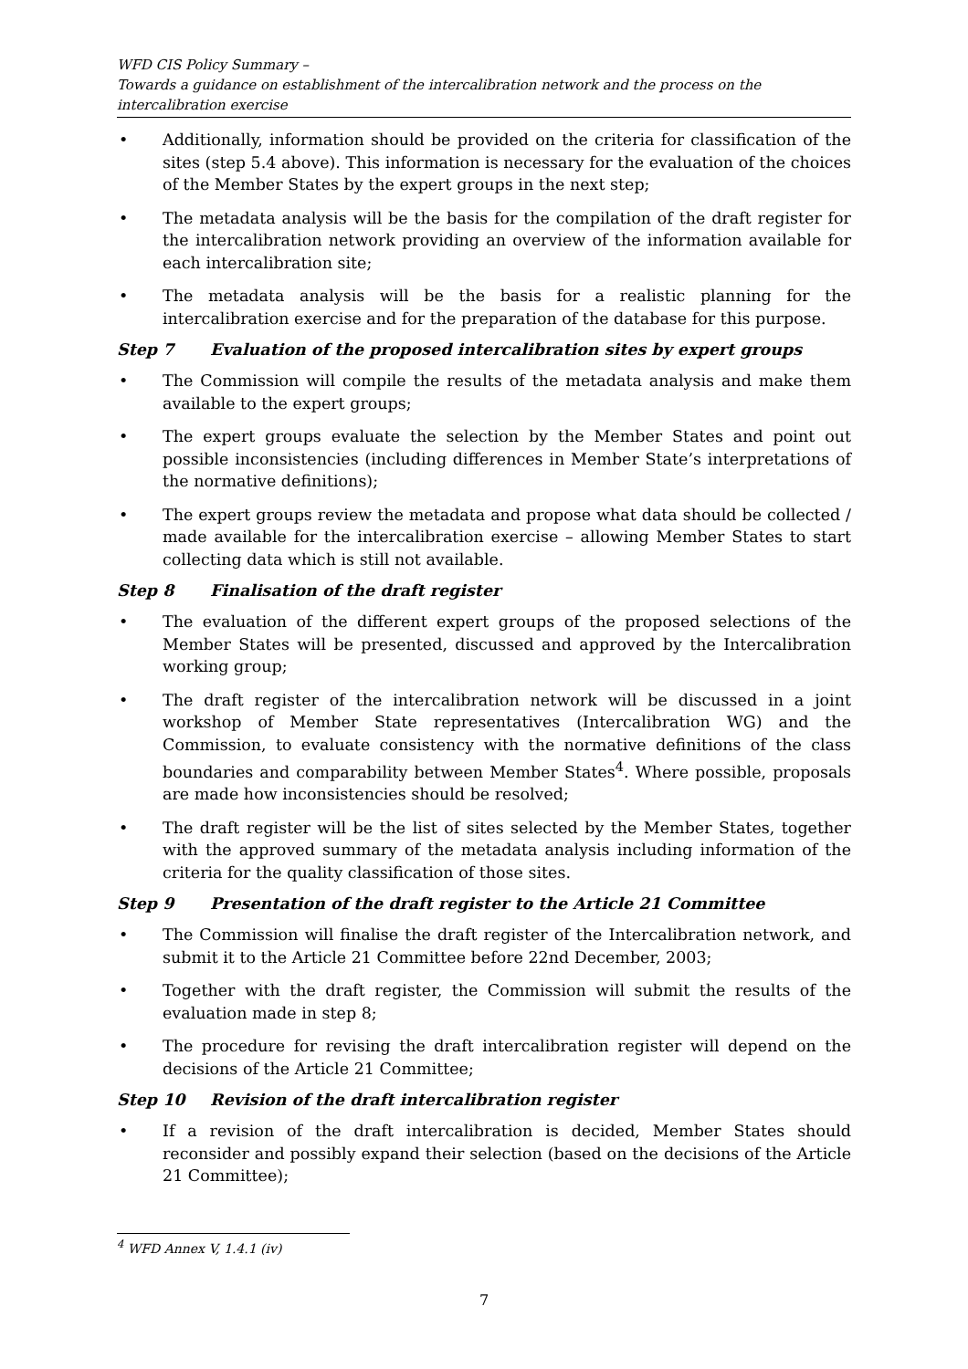WFD CIS Policy Summary –
Towards a guidance on establishment of the intercalibration network and the process on the intercalibration exercise
• Additionally, information should be provided on the criteria for classification of the sites (step 5.4 above). This information is necessary for the evaluation of the choices of the Member States by the expert groups in the next step;
• The metadata analysis will be the basis for the compilation of the draft register for the intercalibration network providing an overview of the information available for each intercalibration site;
• The metadata analysis will be the basis for a realistic planning for the intercalibration exercise and for the preparation of the database for this purpose.
Step 7 Evaluation of the proposed intercalibration sites by expert groups
• The Commission will compile the results of the metadata analysis and make them available to the expert groups;
• The expert groups evaluate the selection by the Member States and point out possible inconsistencies (including differences in Member State’s interpretations of the normative definitions);
• The expert groups review the metadata and propose what data should be collected / made available for the intercalibration exercise – allowing Member States to start collecting data which is still not available.
Step 8 Finalisation of the draft register
• The evaluation of the different expert groups of the proposed selections of the Member States will be presented, discussed and approved by the Intercalibration working group;
• The draft register of the intercalibration network will be discussed in a joint workshop of Member State representatives (Intercalibration WG) and the Commission, to evaluate consistency with the normative definitions of the class boundaries and comparability between Member States<sup>4</sup>. Where possible, proposals are made how inconsistencies should be resolved;
• The draft register will be the list of sites selected by the Member States, together with the approved summary of the metadata analysis including information of the criteria for the quality classification of those sites.
Step 9 Presentation of the draft register to the Article 21 Committee
• The Commission will finalise the draft register of the Intercalibration network, and submit it to the Article 21 Committee before 22nd December, 2003;
• Together with the draft register, the Commission will submit the results of the evaluation made in step 8;
• The procedure for revising the draft intercalibration register will depend on the decisions of the Article 21 Committee;
Step 10 Revision of the draft intercalibration register
• If a revision of the draft intercalibration is decided, Member States should reconsider and possibly expand their selection (based on the decisions of the Article 21 Committee);
<sup>4</sup> WFD Annex V, 1.4.1 (iv)
7